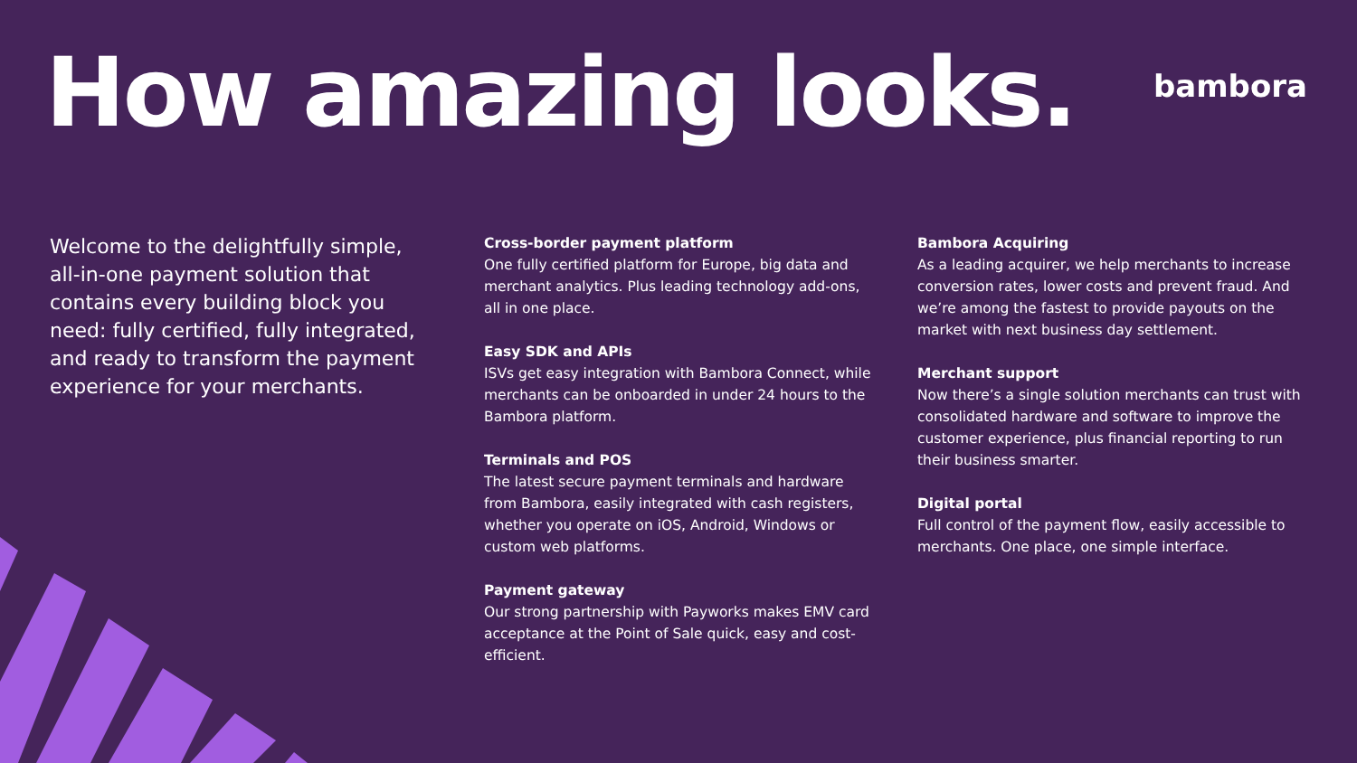How amazing looks.
bambora
Welcome to the delightfully simple, all-in-one payment solution that contains every building block you need: fully certified, fully integrated, and ready to transform the payment experience for your merchants.
Cross-border payment platform
One fully certified platform for Europe, big data and merchant analytics. Plus leading technology add-ons, all in one place.
Easy SDK and APIs
ISVs get easy integration with Bambora Connect, while merchants can be onboarded in under 24 hours to the Bambora platform.
Terminals and POS
The latest secure payment terminals and hardware from Bambora, easily integrated with cash registers, whether you operate on iOS, Android, Windows or custom web platforms.
Payment gateway
Our strong partnership with Payworks makes EMV card acceptance at the Point of Sale quick, easy and cost-efficient.
Bambora Acquiring
As a leading acquirer, we help merchants to increase conversion rates, lower costs and prevent fraud. And we’re among the fastest to provide payouts on the market with next business day settlement.
Merchant support
Now there’s a single solution merchants can trust with consolidated hardware and software to improve the customer experience, plus financial reporting to run their business smarter.
Digital portal
Full control of the payment flow, easily accessible to merchants. One place, one simple interface.